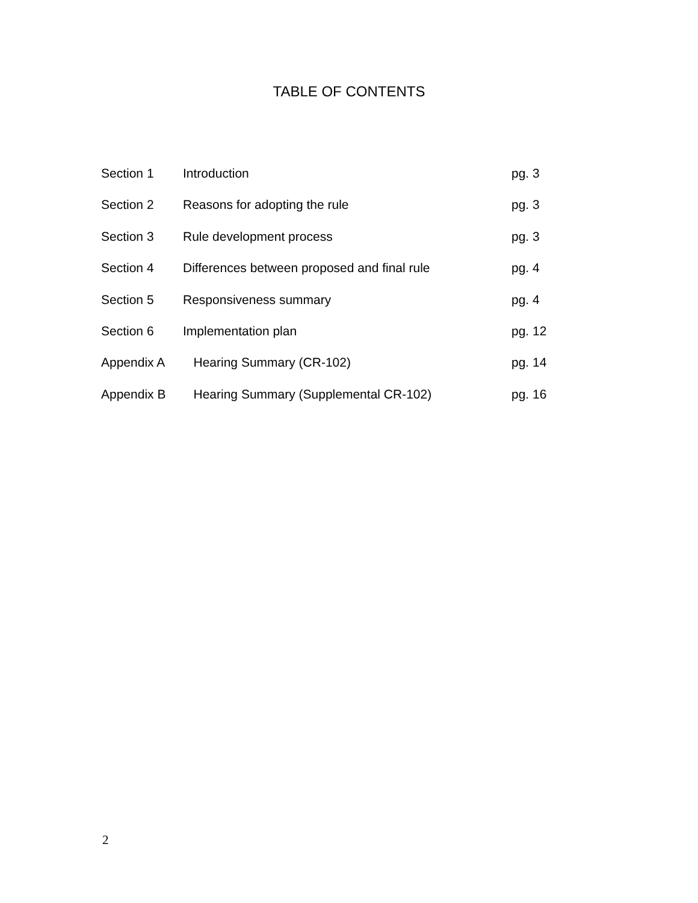TABLE OF CONTENTS
| Section 1 | Introduction | pg. 3 |
| Section 2 | Reasons for adopting the rule | pg. 3 |
| Section 3 | Rule development process | pg. 3 |
| Section 4 | Differences between proposed and final rule | pg. 4 |
| Section 5 | Responsiveness summary | pg. 4 |
| Section 6 | Implementation plan | pg. 12 |
| Appendix A | Hearing Summary (CR-102) | pg. 14 |
| Appendix B | Hearing Summary (Supplemental CR-102) | pg. 16 |
2